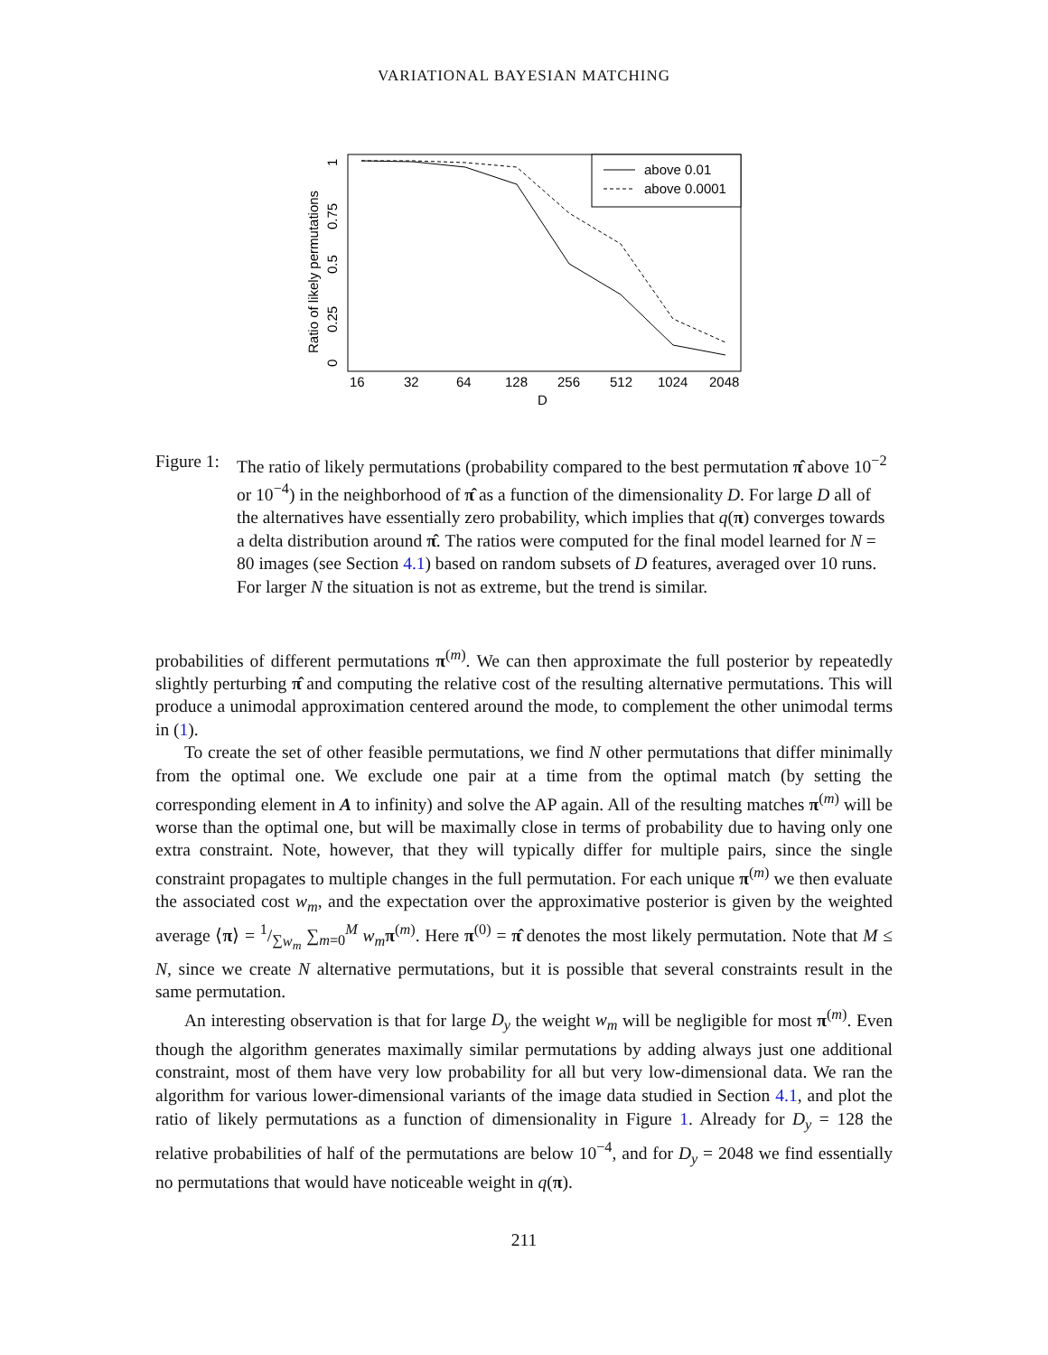VARIATIONAL BAYESIAN MATCHING
above 0.01
above 0.0001
16
32
64
128
256
512
1024
2048
D
0
0.25
0.5
0.75
1
Ratio of likely permutations
Figure 1:
The ratio of likely permutations (probability compared to the best permutation π̂ above 10<sup>−2</sup> or 10<sup>−4</sup>) in the neighborhood of π̂ as a function of the dimensionality D. For large D all of the alternatives have essentially zero probability, which implies that q(π) converges towards a delta distribution around π̂. The ratios were computed for the final model learned for N = 80 images (see Section 4.1) based on random subsets of D features, averaged over 10 runs. For larger N the situation is not as extreme, but the trend is similar.
probabilities of different permutations π<sup>(m)</sup>. We can then approximate the full posterior by repeatedly slightly perturbing π̂ and computing the relative cost of the resulting alternative permutations. This will produce a unimodal approximation centered around the mode, to complement the other unimodal terms in (1).
To create the set of other feasible permutations, we find N other permutations that differ minimally from the optimal one. We exclude one pair at a time from the optimal match (by setting the corresponding element in A to infinity) and solve the AP again. All of the resulting matches π<sup>(m)</sup> will be worse than the optimal one, but will be maximally close in terms of probability due to having only one extra constraint. Note, however, that they will typically differ for multiple pairs, since the single constraint propagates to multiple changes in the full permutation. For each unique π<sup>(m)</sup> we then evaluate the associated cost w<sub>m</sub>, and the expectation over the approximative posterior is given by the weighted average ⟨π⟩ = 1/∑w<sub>m</sub> ∑<sub>m=0</sub><sup>M</sup> w<sub>m</sub> π<sup>(m)</sup>. Here π<sup>(0)</sup> = π̂ denotes the most likely permutation. Note that M ≤ N, since we create N alternative permutations, but it is possible that several constraints result in the same permutation.
An interesting observation is that for large D<sub>y</sub> the weight w<sub>m</sub> will be negligible for most π<sup>(m)</sup>. Even though the algorithm generates maximally similar permutations by adding always just one additional constraint, most of them have very low probability for all but very low-dimensional data. We ran the algorithm for various lower-dimensional variants of the image data studied in Section 4.1, and plot the ratio of likely permutations as a function of dimensionality in Figure 1. Already for D<sub>y</sub> = 128 the relative probabilities of half of the permutations are below 10<sup>−4</sup>, and for D<sub>y</sub> = 2048 we find essentially no permutations that would have noticeable weight in q(π).
211